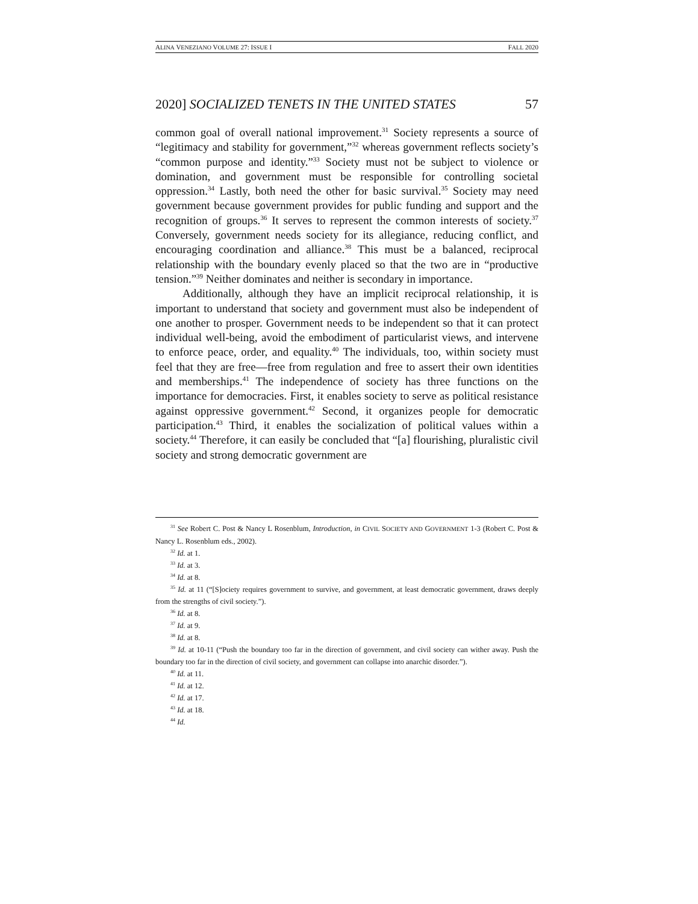ALINA VENEZIANO VOLUME 27: ISSUE I FALL 2020
2020] SOCIALIZED TENETS IN THE UNITED STATES 57
common goal of overall national improvement.<sup>31</sup> Society represents a source of “legitimacy and stability for government,”<sup>32</sup> whereas government reflects society’s “common purpose and identity.”<sup>33</sup> Society must not be subject to violence or domination, and government must be responsible for controlling societal oppression.<sup>34</sup> Lastly, both need the other for basic survival.<sup>35</sup> Society may need government because government provides for public funding and support and the recognition of groups.<sup>36</sup> It serves to represent the common interests of society.<sup>37</sup> Conversely, government needs society for its allegiance, reducing conflict, and encouraging coordination and alliance.<sup>38</sup> This must be a balanced, reciprocal relationship with the boundary evenly placed so that the two are in “productive tension.”<sup>39</sup> Neither dominates and neither is secondary in importance.
Additionally, although they have an implicit reciprocal relationship, it is important to understand that society and government must also be independent of one another to prosper. Government needs to be independent so that it can protect individual well-being, avoid the embodiment of particularist views, and intervene to enforce peace, order, and equality.<sup>40</sup> The individuals, too, within society must feel that they are free—free from regulation and free to assert their own identities and memberships.<sup>41</sup> The independence of society has three functions on the importance for democracies. First, it enables society to serve as political resistance against oppressive government.<sup>42</sup> Second, it organizes people for democratic participation.<sup>43</sup> Third, it enables the socialization of political values within a society.<sup>44</sup> Therefore, it can easily be concluded that “[a] flourishing, pluralistic civil society and strong democratic government are
<sup>31</sup> See Robert C. Post & Nancy L Rosenblum, Introduction, in CIVIL SOCIETY AND GOVERNMENT 1-3 (Robert C. Post & Nancy L. Rosenblum eds., 2002).
<sup>32</sup> Id. at 1.
<sup>33</sup> Id. at 3.
<sup>34</sup> Id. at 8.
<sup>35</sup> Id. at 11 (“[S]ociety requires government to survive, and government, at least democratic government, draws deeply from the strengths of civil society.”).
<sup>36</sup> Id. at 8.
<sup>37</sup> Id. at 9.
<sup>38</sup> Id. at 8.
<sup>39</sup> Id. at 10-11 (“Push the boundary too far in the direction of government, and civil society can wither away. Push the boundary too far in the direction of civil society, and government can collapse into anarchic disorder.”).
<sup>40</sup> Id. at 11.
<sup>41</sup> Id. at 12.
<sup>42</sup> Id. at 17.
<sup>43</sup> Id. at 18.
<sup>44</sup> Id.